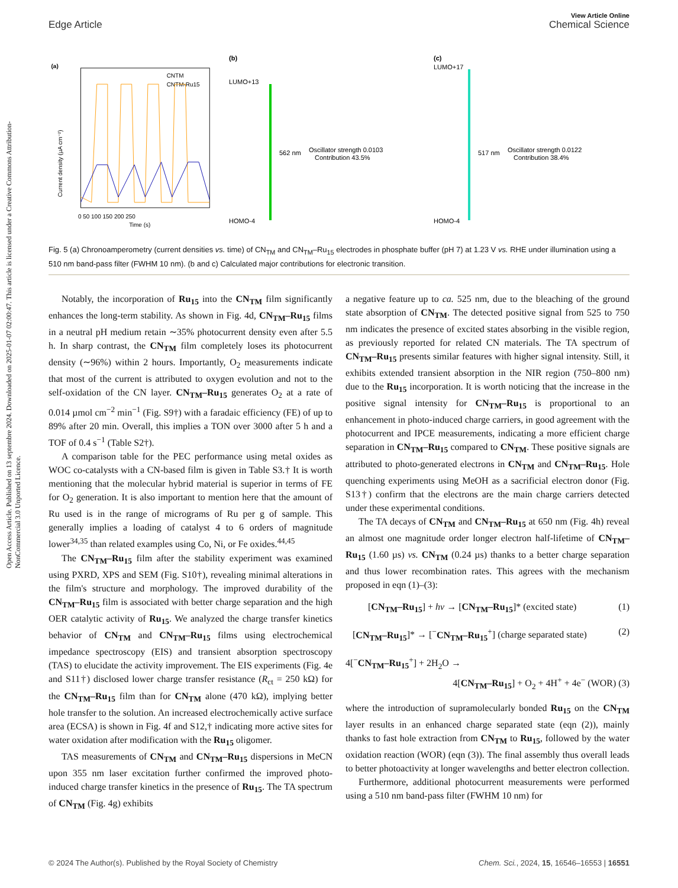Open Access Article. Published on 13 septembre 2024. Downloaded on 2025-01-07 02:00:47. This article is licensed under a Creative Commons Attribution-NonCommercial 3.0 Unported Licence.
View Article Online
Edge Article Chemical Science
(a)
Current density (µA cm⁻²)
Time (s)
0 50 100 150 200 250
CNTM
CNTM-Ru15
(b)
LUMO+13
562 nm
Oscillator strength 0.0103
Contribution 43.5%
HOMO-4
(c)
LUMO+17
517 nm
Oscillator strength 0.0122
Contribution 38.4%
HOMO-4
Fig. 5 (a) Chronoamperometry (current densities vs. time) of CN<sub>TM</sub> and CN<sub>TM</sub>–Ru<sub>15</sub> electrodes in phosphate buffer (pH 7) at 1.23 V vs. RHE under illumination using a 510 nm band-pass filter (FWHM 10 nm). (b and c) Calculated major contributions for electronic transition.
Notably, the incorporation of Ru<sub>15</sub> into the CN<sub>TM</sub> film significantly enhances the long-term stability. As shown in Fig. 4d, CN<sub>TM</sub>–Ru<sub>15</sub> films in a neutral pH medium retain ∼35% photocurrent density even after 5.5 h. In sharp contrast, the CN<sub>TM</sub> film completely loses its photocurrent density (∼96%) within 2 hours. Importantly, O<sub>2</sub> measurements indicate that most of the current is attributed to oxygen evolution and not to the self-oxidation of the CN layer. CN<sub>TM</sub>–Ru<sub>15</sub> generates O<sub>2</sub> at a rate of 0.014 µmol cm<sup>−2</sup> min<sup>−1</sup> (Fig. S9†) with a faradaic efficiency (FE) of up to 89% after 20 min. Overall, this implies a TON over 3000 after 5 h and a TOF of 0.4 s<sup>−1</sup> (Table S2†).
A comparison table for the PEC performance using metal oxides as WOC co-catalysts with a CN-based film is given in Table S3.† It is worth mentioning that the molecular hybrid material is superior in terms of FE for O<sub>2</sub> generation. It is also important to mention here that the amount of Ru used is in the range of micrograms of Ru per g of sample. This generally implies a loading of catalyst 4 to 6 orders of magnitude lower<sup>34,35</sup> than related examples using Co, Ni, or Fe oxides.<sup>44,45</sup>
The CN<sub>TM</sub>–Ru<sub>15</sub> film after the stability experiment was examined using PXRD, XPS and SEM (Fig. S10†), revealing minimal alterations in the film's structure and morphology. The improved durability of the CN<sub>TM</sub>–Ru<sub>15</sub> film is associated with better charge separation and the high OER catalytic activity of Ru<sub>15</sub>. We analyzed the charge transfer kinetics behavior of CN<sub>TM</sub> and CN<sub>TM</sub>–Ru<sub>15</sub> films using electrochemical impedance spectroscopy (EIS) and transient absorption spectroscopy (TAS) to elucidate the activity improvement. The EIS experiments (Fig. 4e and S11†) disclosed lower charge transfer resistance (R<sub>ct</sub> = 250 kΩ) for the CN<sub>TM</sub>–Ru<sub>15</sub> film than for CN<sub>TM</sub> alone (470 kΩ), implying better hole transfer to the solution. An increased electrochemically active surface area (ECSA) is shown in Fig. 4f and S12,† indicating more active sites for water oxidation after modification with the Ru<sub>15</sub> oligomer.
TAS measurements of CN<sub>TM</sub> and CN<sub>TM</sub>–Ru<sub>15</sub> dispersions in MeCN upon 355 nm laser excitation further confirmed the improved photo-induced charge transfer kinetics in the presence of Ru<sub>15</sub>. The TA spectrum of CN<sub>TM</sub> (Fig. 4g) exhibits
a negative feature up to ca. 525 nm, due to the bleaching of the ground state absorption of CN<sub>TM</sub>. The detected positive signal from 525 to 750 nm indicates the presence of excited states absorbing in the visible region, as previously reported for related CN materials. The TA spectrum of CN<sub>TM</sub>–Ru<sub>15</sub> presents similar features with higher signal intensity. Still, it exhibits extended transient absorption in the NIR region (750–800 nm) due to the Ru<sub>15</sub> incorporation. It is worth noticing that the increase in the positive signal intensity for CN<sub>TM</sub>–Ru<sub>15</sub> is proportional to an enhancement in photo-induced charge carriers, in good agreement with the photocurrent and IPCE measurements, indicating a more efficient charge separation in CN<sub>TM</sub>–Ru<sub>15</sub> compared to CN<sub>TM</sub>. These positive signals are attributed to photo-generated electrons in CN<sub>TM</sub> and CN<sub>TM</sub>–Ru<sub>15</sub>. Hole quenching experiments using MeOH as a sacrificial electron donor (Fig. S13†) confirm that the electrons are the main charge carriers detected under these experimental conditions.
The TA decays of CN<sub>TM</sub> and CN<sub>TM</sub>–Ru<sub>15</sub> at 650 nm (Fig. 4h) reveal an almost one magnitude order longer electron half-lifetime of CN<sub>TM</sub>–Ru<sub>15</sub> (1.60 µs) vs. CN<sub>TM</sub> (0.24 µs) thanks to a better charge separation and thus lower recombination rates. This agrees with the mechanism proposed in eqn (1)–(3):
[CN<sub>TM</sub>–Ru<sub>15</sub>] + hν → [CN<sub>TM</sub>–Ru<sub>15</sub>]* (excited state) (1)
[CN<sub>TM</sub>–Ru<sub>15</sub>]* → [<sup>−</sup>CN<sub>TM</sub>–Ru<sub>15</sub><sup>+</sup>] (charge separated state) (2)
4[<sup>−</sup>CN<sub>TM</sub>–Ru<sub>15</sub><sup>+</sup>] + 2H<sub>2</sub>O →
4[CN<sub>TM</sub>–Ru<sub>15</sub>] + O<sub>2</sub> + 4H<sup>+</sup> + 4e<sup>−</sup> (WOR) (3)
where the introduction of supramolecularly bonded Ru<sub>15</sub> on the CN<sub>TM</sub> layer results in an enhanced charge separated state (eqn (2)), mainly thanks to fast hole extraction from CN<sub>TM</sub> to Ru<sub>15</sub>, followed by the water oxidation reaction (WOR) (eqn (3)). The final assembly thus overall leads to better photoactivity at longer wavelengths and better electron collection.
Furthermore, additional photocurrent measurements were performed using a 510 nm band-pass filter (FWHM 10 nm) for
© 2024 The Author(s). Published by the Royal Society of Chemistry Chem. Sci., 2024, 15, 16546–16553 | 16551